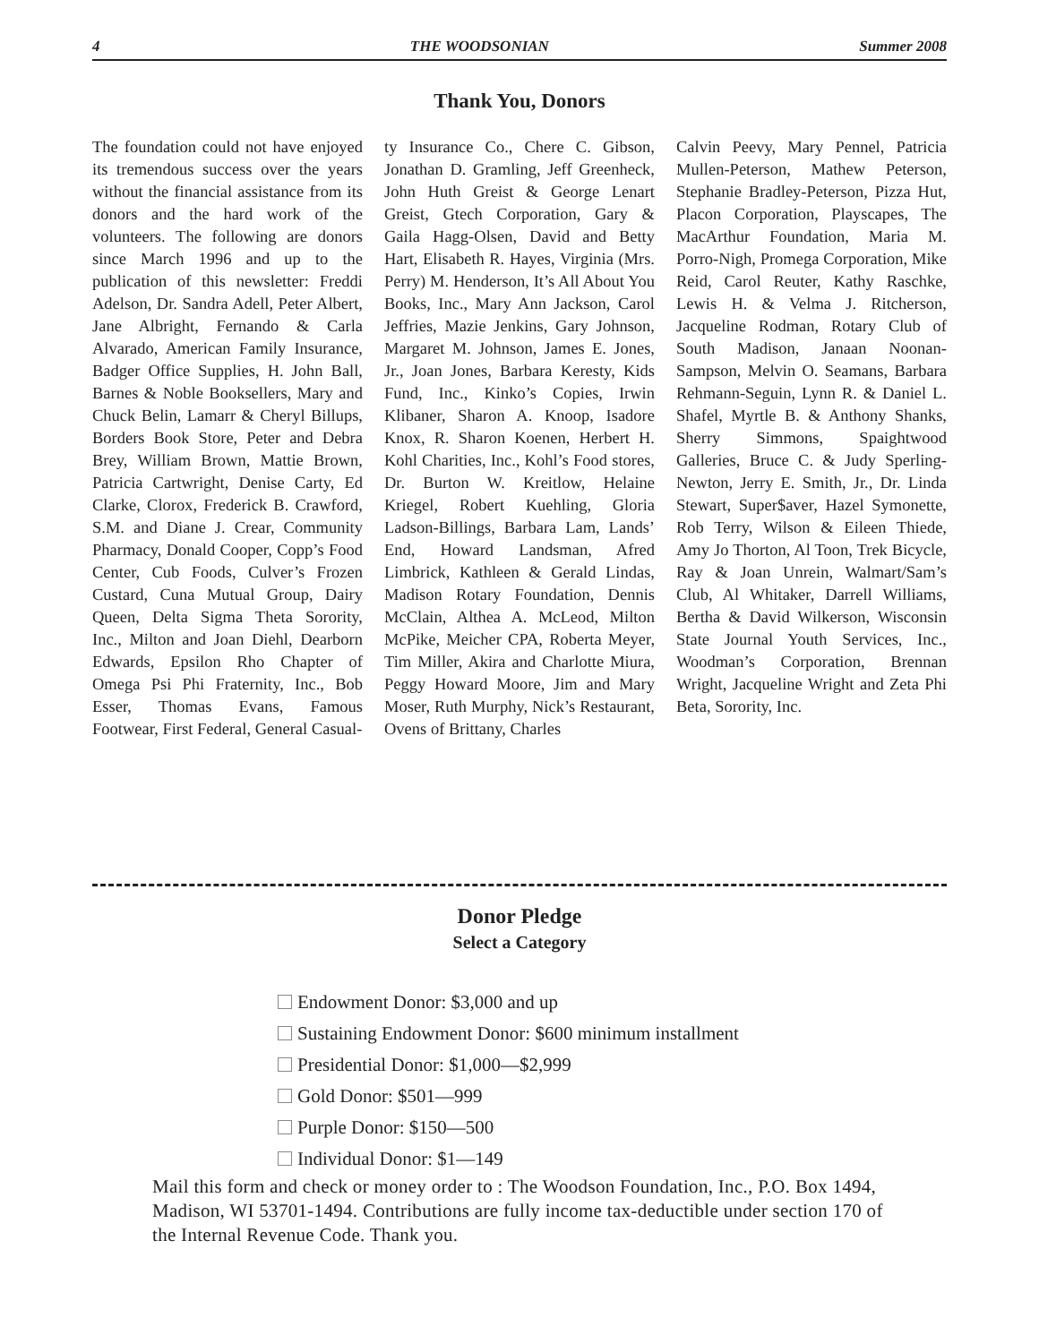4 THE WOODSONIAN Summer 2008
Thank You, Donors
The foundation could not have enjoyed its tremendous success over the years without the financial assistance from its donors and the hard work of the volunteers. The following are donors since March 1996 and up to the publication of this newsletter: Freddi Adelson, Dr. Sandra Adell, Peter Albert, Jane Albright, Fernando & Carla Alvarado, American Family Insurance, Badger Office Supplies, H. John Ball, Barnes & Noble Booksellers, Mary and Chuck Belin, Lamarr & Cheryl Billups, Borders Book Store, Peter and Debra Brey, William Brown, Mattie Brown, Patricia Cartwright, Denise Carty, Ed Clarke, Clorox, Frederick B. Crawford, S.M. and Diane J. Crear, Community Pharmacy, Donald Cooper, Copp’s Food Center, Cub Foods, Culver’s Frozen Custard, Cuna Mutual Group, Dairy Queen, Delta Sigma Theta Sorority, Inc., Milton and Joan Diehl, Dearborn Edwards, Epsilon Rho Chapter of Omega Psi Phi Fraternity, Inc., Bob Esser, Thomas Evans, Famous Footwear, First Federal, General Casual-
ty Insurance Co., Chere C. Gibson, Jonathan D. Gramling, Jeff Greenheck, John Huth Greist & George Lenart Greist, Gtech Corporation, Gary & Gaila Hagg-Olsen, David and Betty Hart, Elisabeth R. Hayes, Virginia (Mrs. Perry) M. Henderson, It’s All About You Books, Inc., Mary Ann Jackson, Carol Jeffries, Mazie Jenkins, Gary Johnson, Margaret M. Johnson, James E. Jones, Jr., Joan Jones, Barbara Keresty, Kids Fund, Inc., Kinko’s Copies, Irwin Klibaner, Sharon A. Knoop, Isadore Knox, R. Sharon Koenen, Herbert H. Kohl Charities, Inc., Kohl’s Food stores, Dr. Burton W. Kreitlow, Helaine Kriegel, Robert Kuehling, Gloria Ladson-Billings, Barbara Lam, Lands’ End, Howard Landsman, Afred Limbrick, Kathleen & Gerald Lindas, Madison Rotary Foundation, Dennis McClain, Althea A. McLeod, Milton McPike, Meicher CPA, Roberta Meyer, Tim Miller, Akira and Charlotte Miura, Peggy Howard Moore, Jim and Mary Moser, Ruth Murphy, Nick’s Restaurant, Ovens of Brittany, Charles
Calvin Peevy, Mary Pennel, Patricia Mullen-Peterson, Mathew Peterson, Stephanie Bradley-Peterson, Pizza Hut, Placon Corporation, Playscapes, The MacArthur Foundation, Maria M. Porro-Nigh, Promega Corporation, Mike Reid, Carol Reuter, Kathy Raschke, Lewis H. & Velma J. Ritcherson, Jacqueline Rodman, Rotary Club of South Madison, Janaan Noonan-Sampson, Melvin O. Seamans, Barbara Rehmann-Seguin, Lynn R. & Daniel L. Shafel, Myrtle B. & Anthony Shanks, Sherry Simmons, Spaightwood Galleries, Bruce C. & Judy Sperling-Newton, Jerry E. Smith, Jr., Dr. Linda Stewart, Super$aver, Hazel Symonette, Rob Terry, Wilson & Eileen Thiede, Amy Jo Thorton, Al Toon, Trek Bicycle, Ray & Joan Unrein, Walmart/Sam’s Club, Al Whitaker, Darrell Williams, Bertha & David Wilkerson, Wisconsin State Journal Youth Services, Inc., Woodman’s Corporation, Brennan Wright, Jacqueline Wright and Zeta Phi Beta, Sorority, Inc.
Donor Pledge
Select a Category
Endowment Donor: $3,000 and up
Sustaining Endowment Donor: $600 minimum installment
Presidential Donor: $1,000—$2,999
Gold Donor: $501—999
Purple Donor: $150—500
Individual Donor: $1—149
Mail this form and check or money order to : The Woodson Foundation, Inc., P.O. Box 1494, Madison, WI 53701-1494. Contributions are fully income tax-deductible under section 170 of the Internal Revenue Code. Thank you.